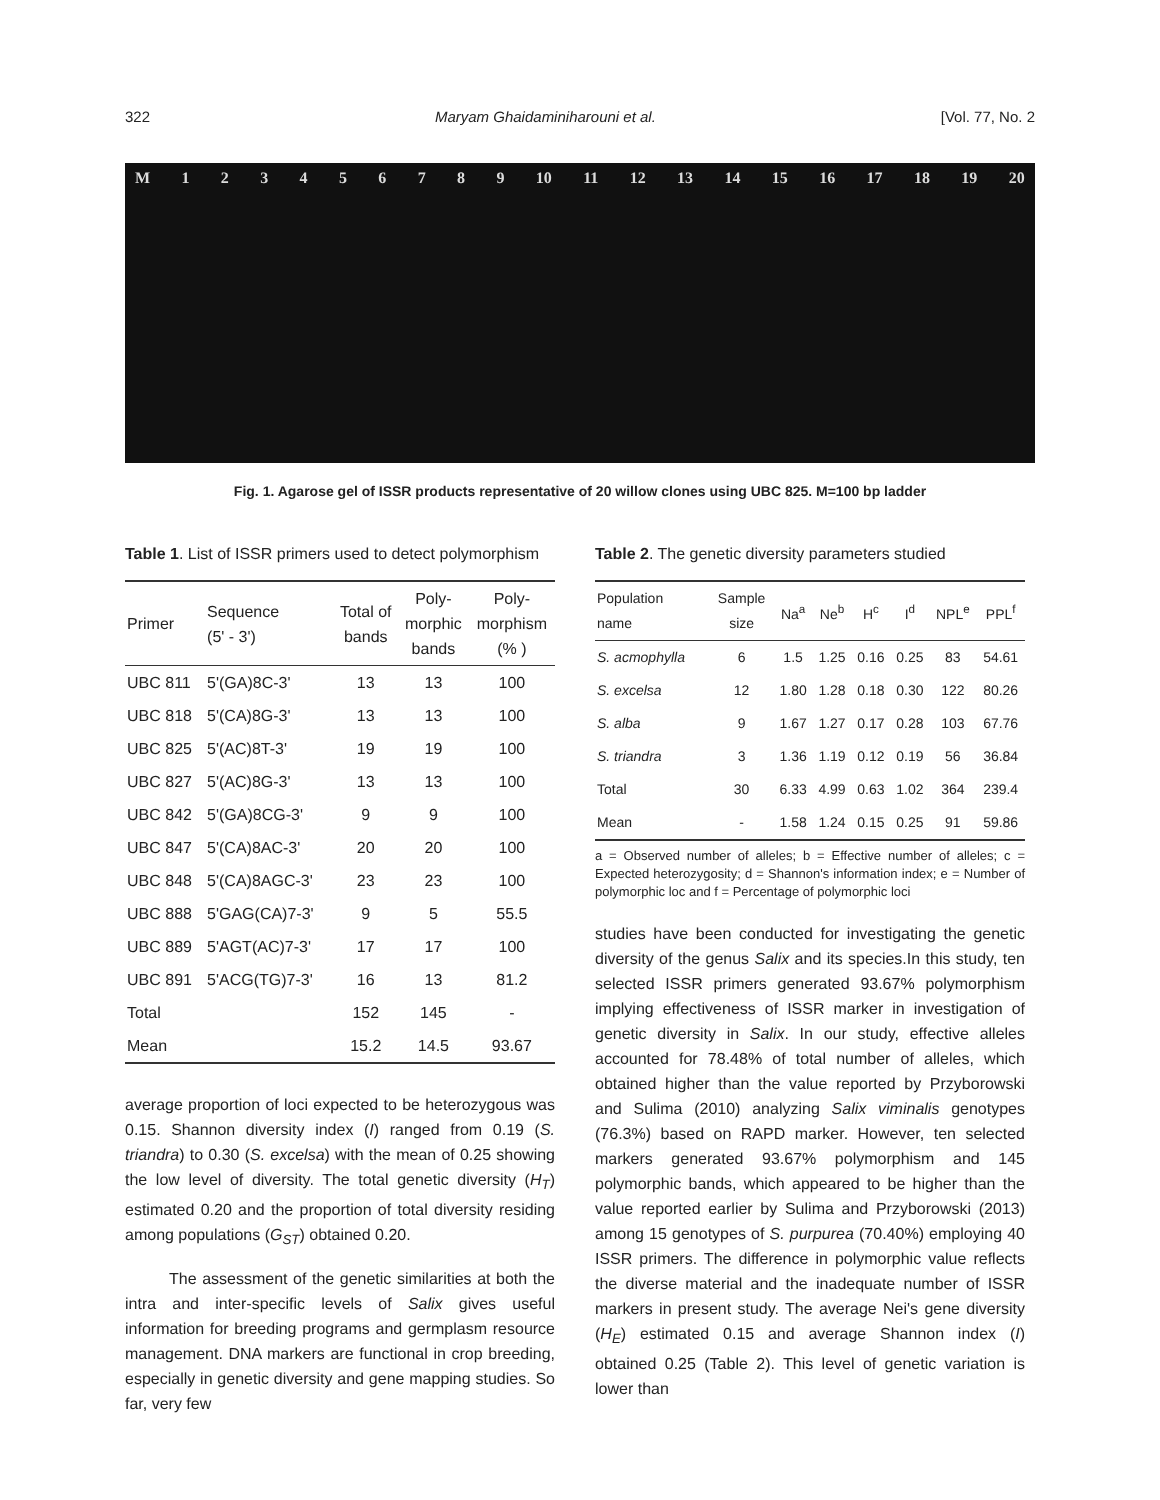322 Maryam Ghaidaminiharouni et al. [Vol. 77, No. 2
M 123456789 10 11 12 13 14 15 16 17 18 19 20
Fig. 1. Agarose gel of ISSR products representative of 20 willow clones using UBC 825. M=100 bp ladder
Table 1. List of ISSR primers used to detect polymorphism
| Primer | Sequence (5' - 3') | Total of bands | Poly- morphic bands | Poly- morphism (% ) |
| --- | --- | --- | --- | --- |
| UBC 811 | 5'(GA)8C-3' | 13 | 13 | 100 |
| UBC 818 | 5'(CA)8G-3' | 13 | 13 | 100 |
| UBC 825 | 5'(AC)8T-3' | 19 | 19 | 100 |
| UBC 827 | 5'(AC)8G-3' | 13 | 13 | 100 |
| UBC 842 | 5'(GA)8CG-3' | 9 | 9 | 100 |
| UBC 847 | 5'(CA)8AC-3' | 20 | 20 | 100 |
| UBC 848 | 5'(CA)8AGC-3' | 23 | 23 | 100 |
| UBC 888 | 5'GAG(CA)7-3' | 9 | 5 | 55.5 |
| UBC 889 | 5'AGT(AC)7-3' | 17 | 17 | 100 |
| UBC 891 | 5'ACG(TG)7-3' | 16 | 13 | 81.2 |
| Total | | 152 | 145 | - |
| Mean | | 15.2 | 14.5 | 93.67 |
average proportion of loci expected to be heterozygous was 0.15. Shannon diversity index (I) ranged from 0.19 (S. triandra) to 0.30 (S. excelsa) with the mean of 0.25 showing the low level of diversity. The total genetic diversity (H<sub>T</sub>) estimated 0.20 and the proportion of total diversity residing among populations (G<sub>ST</sub>) obtained 0.20.
The assessment of the genetic similarities at both the intra and inter-specific levels of Salix gives useful information for breeding programs and germplasm resource management. DNA markers are functional in crop breeding, especially in genetic diversity and gene mapping studies. So far, very few
Table 2. The genetic diversity parameters studied
| Population name | Sample size | Na<sup>a</sup> | Ne<sup>b</sup> | H<sup>c</sup> | I<sup>d</sup> | NPL<sup>e</sup> | PPL<sup>f</sup> |
| --- | --- | --- | --- | --- | --- | --- | --- |
| S. acmophylla | 6 | 1.5 | 1.25 | 0.16 | 0.25 | 83 | 54.61 |
| S. excelsa | 12 | 1.80 | 1.28 | 0.18 | 0.30 | 122 | 80.26 |
| S. alba | 9 | 1.67 | 1.27 | 0.17 | 0.28 | 103 | 67.76 |
| S. triandra | 3 | 1.36 | 1.19 | 0.12 | 0.19 | 56 | 36.84 |
| Total | 30 | 6.33 | 4.99 | 0.63 | 1.02 | 364 | 239.4 |
| Mean | - | 1.58 | 1.24 | 0.15 | 0.25 | 91 | 59.86 |
a = Observed number of alleles; b = Effective number of alleles; c = Expected heterozygosity; d = Shannon's information index; e = Number of polymorphic loc and f = Percentage of polymorphic loci
studies have been conducted for investigating the genetic diversity of the genus Salix and its species.In this study, ten selected ISSR primers generated 93.67% polymorphism implying effectiveness of ISSR marker in investigation of genetic diversity in Salix. In our study, effective alleles accounted for 78.48% of total number of alleles, which obtained higher than the value reported by Przyborowski and Sulima (2010) analyzing Salix viminalis genotypes (76.3%) based on RAPD marker. However, ten selected markers generated 93.67% polymorphism and 145 polymorphic bands, which appeared to be higher than the value reported earlier by Sulima and Przyborowski (2013) among 15 genotypes of S. purpurea (70.40%) employing 40 ISSR primers. The difference in polymorphic value reflects the diverse material and the inadequate number of ISSR markers in present study. The average Nei's gene diversity (H<sub>E</sub>) estimated 0.15 and average Shannon index (I) obtained 0.25 (Table 2). This level of genetic variation is lower than